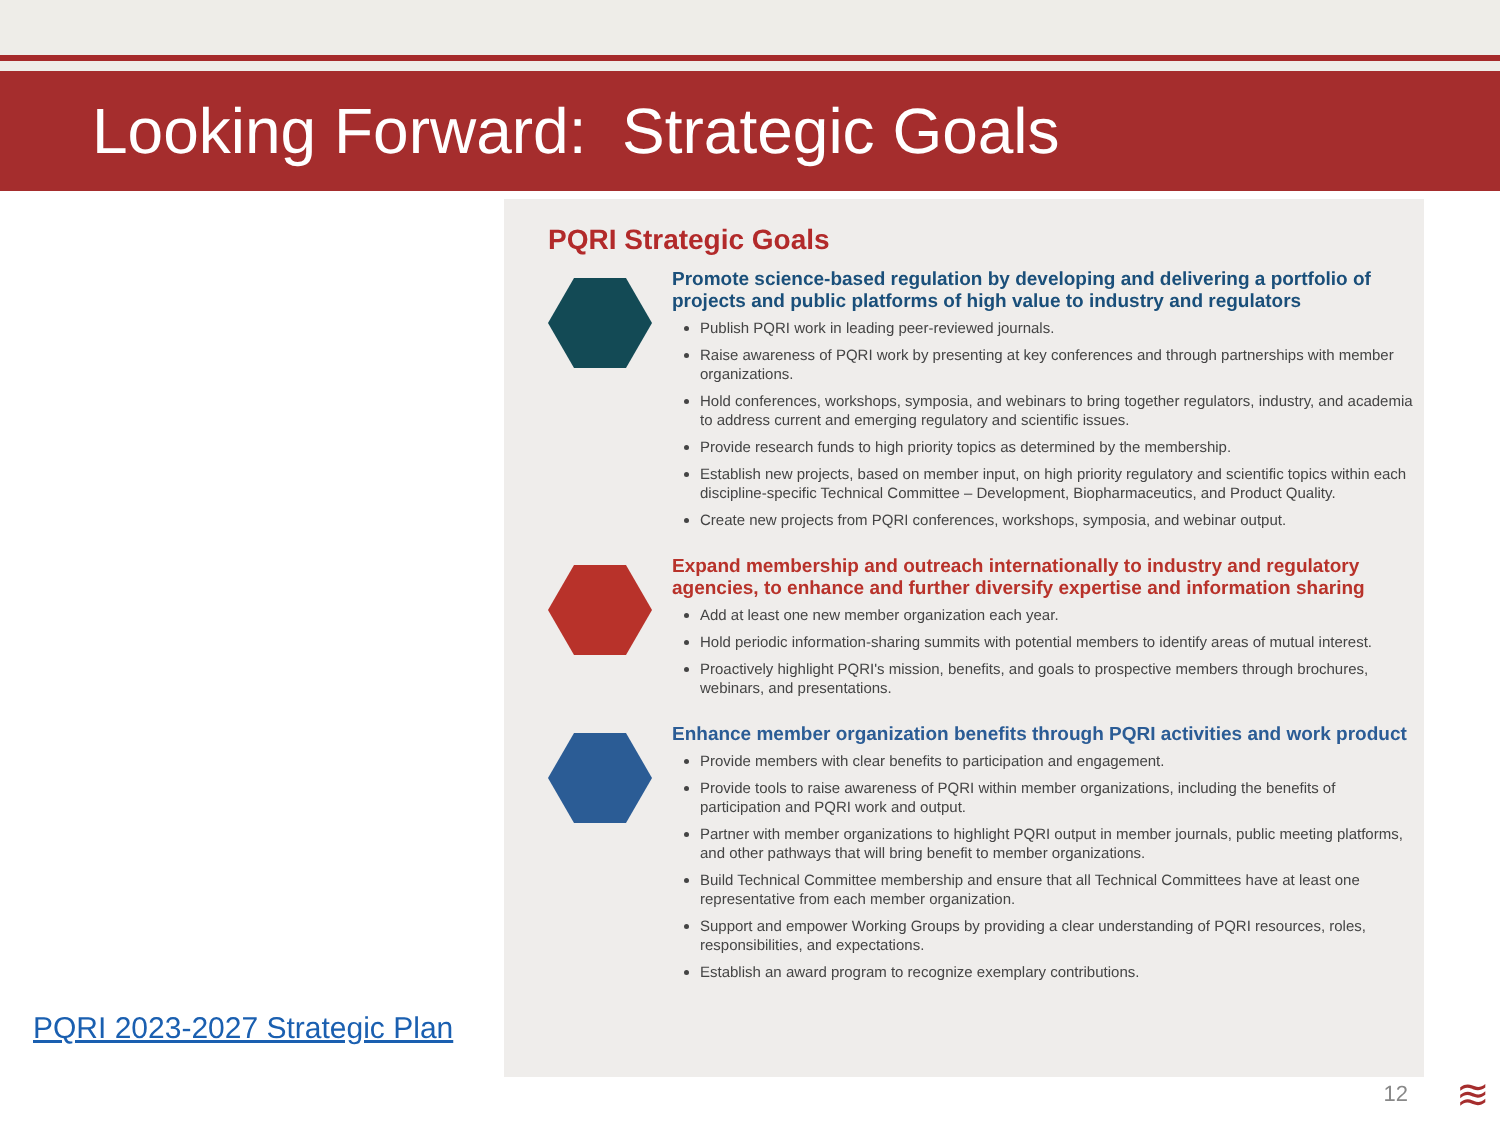Looking Forward: Strategic Goals
PQRI 2023-2027 Strategic Plan
PQRI Strategic Goals
Promote science-based regulation by developing and delivering a portfolio of projects and public platforms of high value to industry and regulators
Publish PQRI work in leading peer-reviewed journals.
Raise awareness of PQRI work by presenting at key conferences and through partnerships with member organizations.
Hold conferences, workshops, symposia, and webinars to bring together regulators, industry, and academia to address current and emerging regulatory and scientific issues.
Provide research funds to high priority topics as determined by the membership.
Establish new projects, based on member input, on high priority regulatory and scientific topics within each discipline-specific Technical Committee – Development, Biopharmaceutics, and Product Quality.
Create new projects from PQRI conferences, workshops, symposia, and webinar output.
Expand membership and outreach internationally to industry and regulatory agencies, to enhance and further diversify expertise and information sharing
Add at least one new member organization each year.
Hold periodic information-sharing summits with potential members to identify areas of mutual interest.
Proactively highlight PQRI's mission, benefits, and goals to prospective members through brochures, webinars, and presentations.
Enhance member organization benefits through PQRI activities and work product
Provide members with clear benefits to participation and engagement.
Provide tools to raise awareness of PQRI within member organizations, including the benefits of participation and PQRI work and output.
Partner with member organizations to highlight PQRI output in member journals, public meeting platforms, and other pathways that will bring benefit to member organizations.
Build Technical Committee membership and ensure that all Technical Committees have at least one representative from each member organization.
Support and empower Working Groups by providing a clear understanding of PQRI resources, roles, responsibilities, and expectations.
Establish an award program to recognize exemplary contributions.
12 ≋